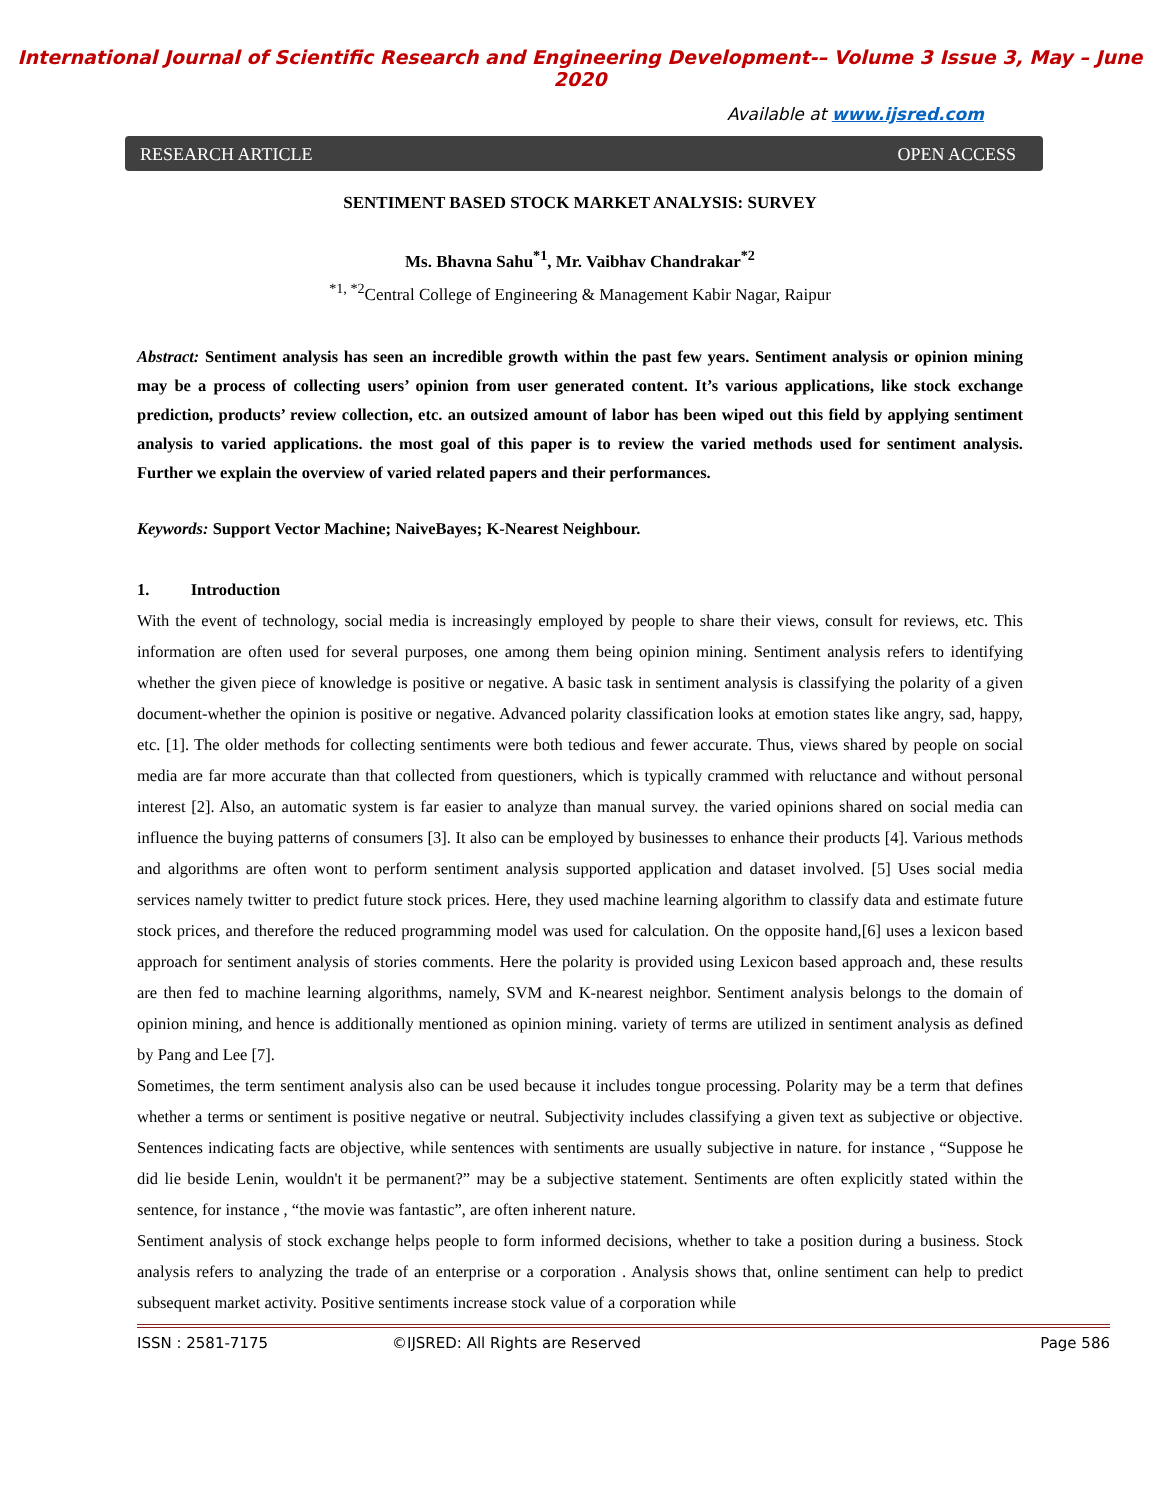International Journal of Scientific Research and Engineering Development-– Volume 3 Issue 3, May – June 2020
Available at www.ijsred.com
RESEARCH ARTICLE OPEN ACCESS
SENTIMENT BASED STOCK MARKET ANALYSIS: SURVEY
Ms. Bhavna Sahu<sup>*1</sup>, Mr. Vaibhav Chandrakar<sup>*2</sup>
<sup>*1, *2</sup>Central College of Engineering & Management Kabir Nagar, Raipur
Abstract: Sentiment analysis has seen an incredible growth within the past few years. Sentiment analysis or opinion mining may be a process of collecting users’ opinion from user generated content. It’s various applications, like stock exchange prediction, products’ review collection, etc. an outsized amount of labor has been wiped out this field by applying sentiment analysis to varied applications. the most goal of this paper is to review the varied methods used for sentiment analysis. Further we explain the overview of varied related papers and their performances.
Keywords: Support Vector Machine; NaiveBayes; K-Nearest Neighbour.
1. Introduction
With the event of technology, social media is increasingly employed by people to share their views, consult for reviews, etc. This information are often used for several purposes, one among them being opinion mining. Sentiment analysis refers to identifying whether the given piece of knowledge is positive or negative. A basic task in sentiment analysis is classifying the polarity of a given document-whether the opinion is positive or negative. Advanced polarity classification looks at emotion states like angry, sad, happy, etc. [1]. The older methods for collecting sentiments were both tedious and fewer accurate. Thus, views shared by people on social media are far more accurate than that collected from questioners, which is typically crammed with reluctance and without personal interest [2]. Also, an automatic system is far easier to analyze than manual survey. the varied opinions shared on social media can influence the buying patterns of consumers [3]. It also can be employed by businesses to enhance their products [4]. Various methods and algorithms are often wont to perform sentiment analysis supported application and dataset involved. [5] Uses social media services namely twitter to predict future stock prices. Here, they used machine learning algorithm to classify data and estimate future stock prices, and therefore the reduced programming model was used for calculation. On the opposite hand,[6] uses a lexicon based approach for sentiment analysis of stories comments. Here the polarity is provided using Lexicon based approach and, these results are then fed to machine learning algorithms, namely, SVM and K-nearest neighbor. Sentiment analysis belongs to the domain of opinion mining, and hence is additionally mentioned as opinion mining. variety of terms are utilized in sentiment analysis as defined by Pang and Lee [7].
Sometimes, the term sentiment analysis also can be used because it includes tongue processing. Polarity may be a term that defines whether a terms or sentiment is positive negative or neutral. Subjectivity includes classifying a given text as subjective or objective. Sentences indicating facts are objective, while sentences with sentiments are usually subjective in nature. for instance , “Suppose he did lie beside Lenin, wouldn't it be permanent?” may be a subjective statement. Sentiments are often explicitly stated within the sentence, for instance , “the movie was fantastic”, are often inherent nature.
Sentiment analysis of stock exchange helps people to form informed decisions, whether to take a position during a business. Stock analysis refers to analyzing the trade of an enterprise or a corporation . Analysis shows that, online sentiment can help to predict subsequent market activity. Positive sentiments increase stock value of a corporation while
ISSN : 2581-7175 ©IJSRED: All Rights are Reserved Page 586